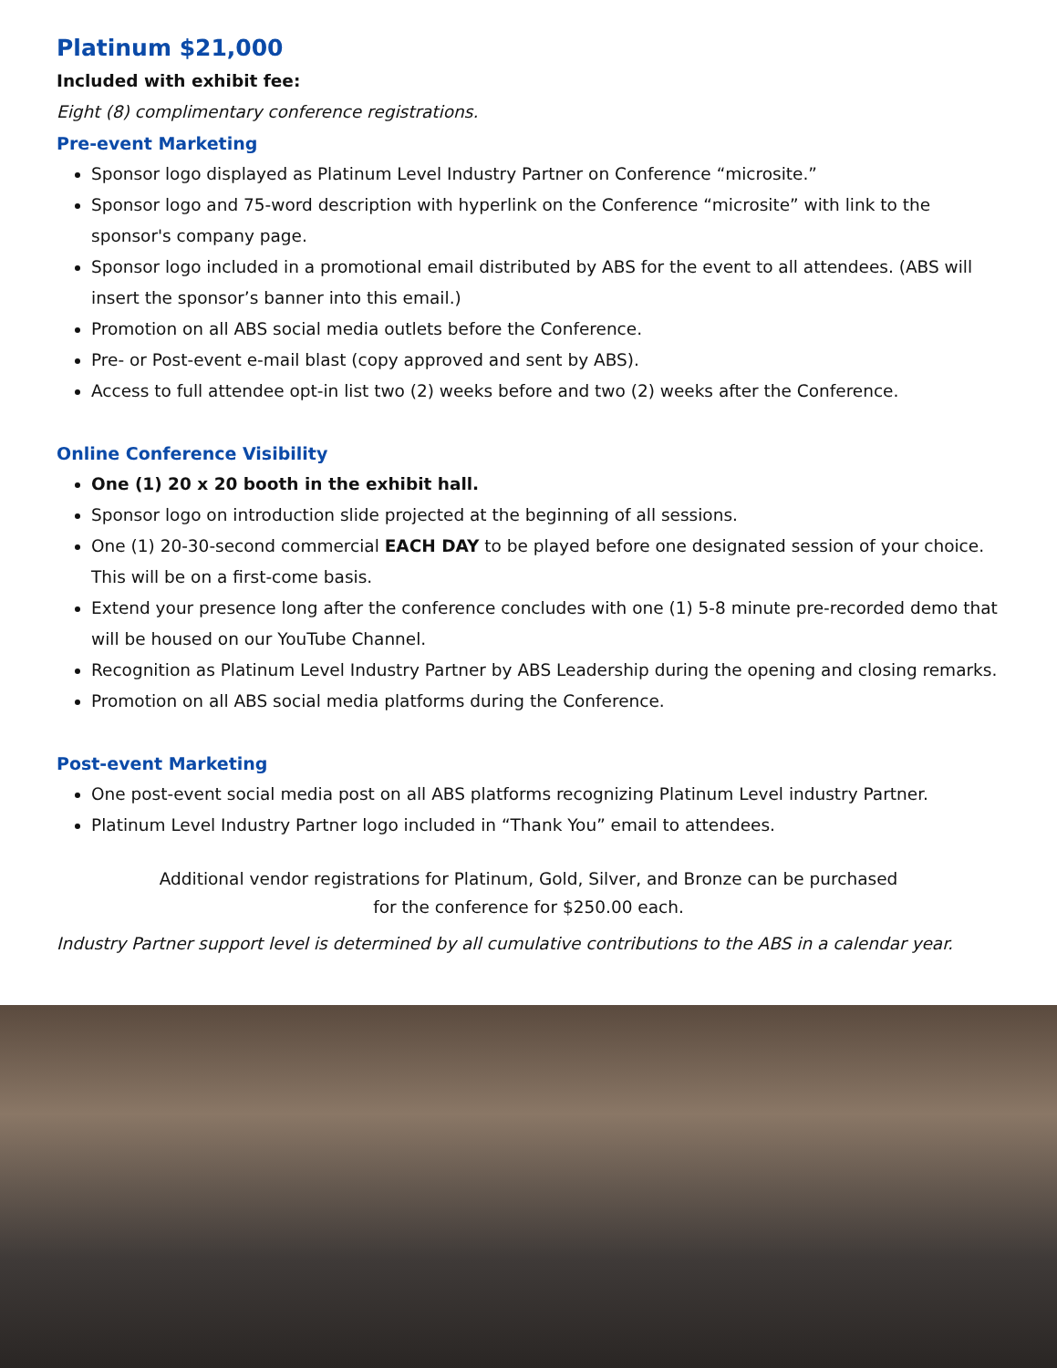Platinum $21,000
Included with exhibit fee:
Eight (8) complimentary conference registrations.
Pre-event Marketing
Sponsor logo displayed as Platinum Level Industry Partner on Conference “microsite.”
Sponsor logo and 75-word description with hyperlink on the Conference “microsite” with link to the sponsor's company page.
Sponsor logo included in a promotional email distributed by ABS for the event to all attendees. (ABS will insert the sponsor’s banner into this email.)
Promotion on all ABS social media outlets before the Conference.
Pre- or Post-event e-mail blast (copy approved and sent by ABS).
Access to full attendee opt-in list two (2) weeks before and two (2) weeks after the Conference.
Online Conference Visibility
One (1) 20 x 20 booth in the exhibit hall.
Sponsor logo on introduction slide projected at the beginning of all sessions.
One (1) 20-30-second commercial EACH DAY to be played before one designated session of your choice. This will be on a first-come basis.
Extend your presence long after the conference concludes with one (1) 5-8 minute pre-recorded demo that will be housed on our YouTube Channel.
Recognition as Platinum Level Industry Partner by ABS Leadership during the opening and closing remarks.
Promotion on all ABS social media platforms during the Conference.
Post-event Marketing
One post-event social media post on all ABS platforms recognizing Platinum Level industry Partner.
Platinum Level Industry Partner logo included in “Thank You” email to attendees.
Additional vendor registrations for Platinum, Gold, Silver, and Bronze can be purchased
for the conference for $250.00 each.
Industry Partner support level is determined by all cumulative contributions to the ABS in a calendar year.